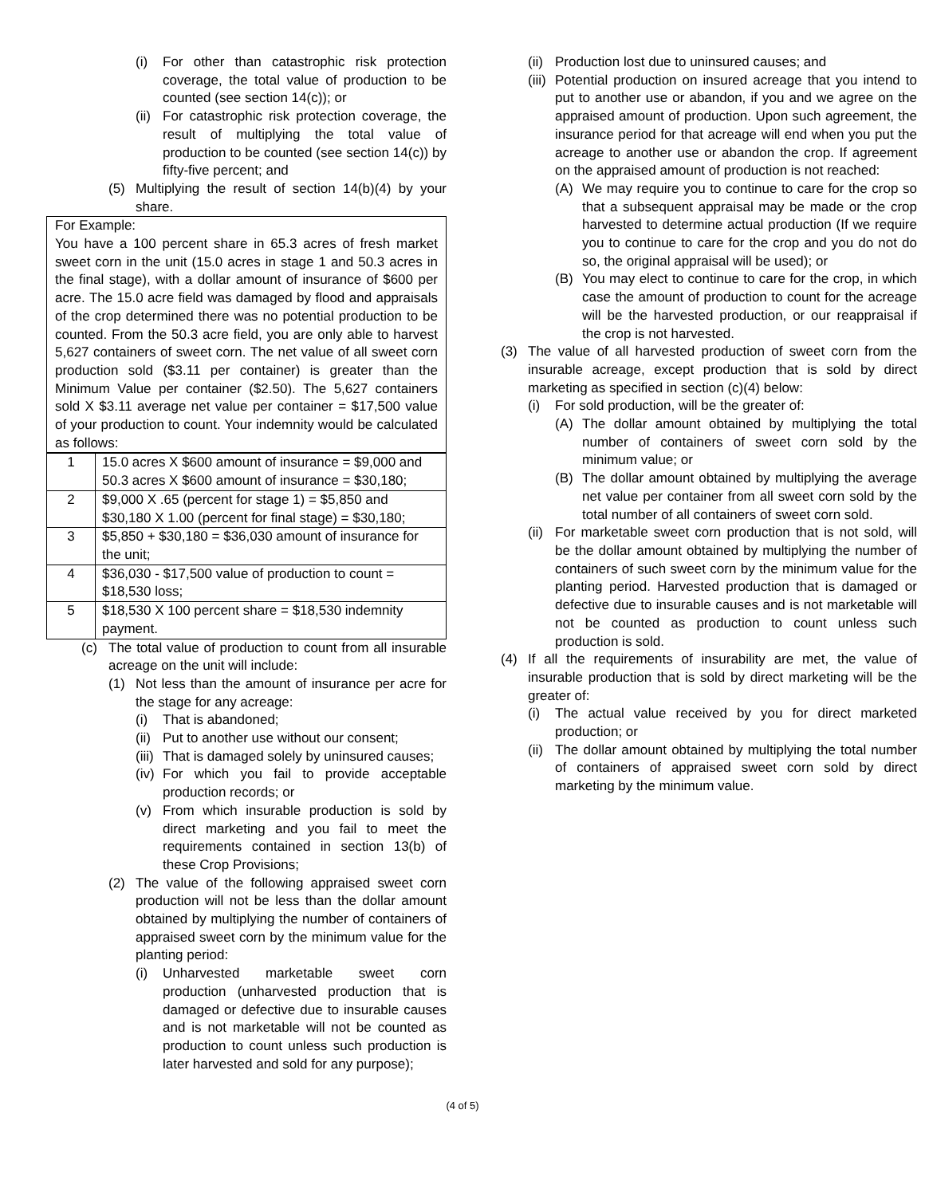(i) For other than catastrophic risk protection coverage, the total value of production to be counted (see section 14(c)); or
(ii) For catastrophic risk protection coverage, the result of multiplying the total value of production to be counted (see section 14(c)) by fifty-five percent; and
(5) Multiplying the result of section 14(b)(4) by your share.
For Example:
You have a 100 percent share in 65.3 acres of fresh market sweet corn in the unit (15.0 acres in stage 1 and 50.3 acres in the final stage), with a dollar amount of insurance of $600 per acre. The 15.0 acre field was damaged by flood and appraisals of the crop determined there was no potential production to be counted. From the 50.3 acre field, you are only able to harvest 5,627 containers of sweet corn. The net value of all sweet corn production sold ($3.11 per container) is greater than the Minimum Value per container ($2.50). The 5,627 containers sold X $3.11 average net value per container = $17,500 value of your production to count. Your indemnity would be calculated as follows:
| 1 | 15.0 acres X $600 amount of insurance = $9,000 and 50.3 acres X $600 amount of insurance = $30,180; |
| 2 | $9,000 X .65 (percent for stage 1) = $5,850 and $30,180 X 1.00 (percent for final stage) = $30,180; |
| 3 | $5,850 + $30,180 = $36,030 amount of insurance for the unit; |
| 4 | $36,030 - $17,500 value of production to count = $18,530 loss; |
| 5 | $18,530 X 100 percent share = $18,530 indemnity payment. |
(c) The total value of production to count from all insurable acreage on the unit will include:
(1) Not less than the amount of insurance per acre for the stage for any acreage:
(i) That is abandoned;
(ii) Put to another use without our consent;
(iii) That is damaged solely by uninsured causes;
(iv) For which you fail to provide acceptable production records; or
(v) From which insurable production is sold by direct marketing and you fail to meet the requirements contained in section 13(b) of these Crop Provisions;
(2) The value of the following appraised sweet corn production will not be less than the dollar amount obtained by multiplying the number of containers of appraised sweet corn by the minimum value for the planting period:
(i) Unharvested marketable sweet corn production (unharvested production that is damaged or defective due to insurable causes and is not marketable will not be counted as production to count unless such production is later harvested and sold for any purpose);
(ii) Production lost due to uninsured causes; and
(iii) Potential production on insured acreage that you intend to put to another use or abandon, if you and we agree on the appraised amount of production. Upon such agreement, the insurance period for that acreage will end when you put the acreage to another use or abandon the crop. If agreement on the appraised amount of production is not reached:
(A) We may require you to continue to care for the crop so that a subsequent appraisal may be made or the crop harvested to determine actual production (If we require you to continue to care for the crop and you do not do so, the original appraisal will be used); or
(B) You may elect to continue to care for the crop, in which case the amount of production to count for the acreage will be the harvested production, or our reappraisal if the crop is not harvested.
(3) The value of all harvested production of sweet corn from the insurable acreage, except production that is sold by direct marketing as specified in section (c)(4) below:
(i) For sold production, will be the greater of:
(A) The dollar amount obtained by multiplying the total number of containers of sweet corn sold by the minimum value; or
(B) The dollar amount obtained by multiplying the average net value per container from all sweet corn sold by the total number of all containers of sweet corn sold.
(ii) For marketable sweet corn production that is not sold, will be the dollar amount obtained by multiplying the number of containers of such sweet corn by the minimum value for the planting period. Harvested production that is damaged or defective due to insurable causes and is not marketable will not be counted as production to count unless such production is sold.
(4) If all the requirements of insurability are met, the value of insurable production that is sold by direct marketing will be the greater of:
(i) The actual value received by you for direct marketed production; or
(ii) The dollar amount obtained by multiplying the total number of containers of appraised sweet corn sold by direct marketing by the minimum value.
(4 of 5)